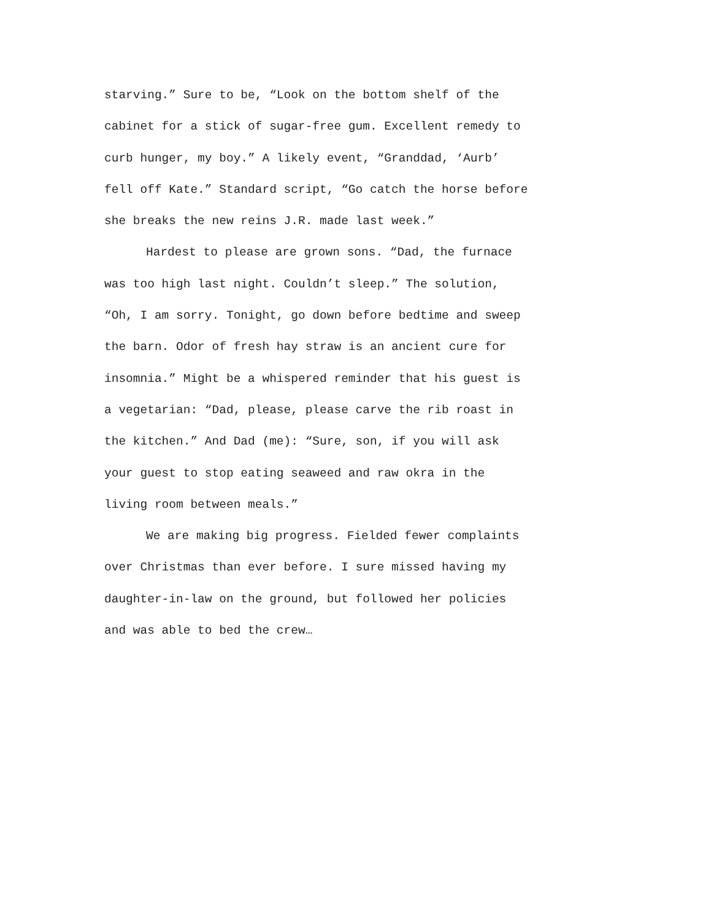starving.” Sure to be, “Look on the bottom shelf of the cabinet for a stick of sugar-free gum. Excellent remedy to curb hunger, my boy.” A likely event, “Granddad, ‘Aurb’ fell off Kate.” Standard script, “Go catch the horse before she breaks the new reins J.R. made last week.”
Hardest to please are grown sons. “Dad, the furnace was too high last night. Couldn’t sleep.” The solution, “Oh, I am sorry. Tonight, go down before bedtime and sweep the barn. Odor of fresh hay straw is an ancient cure for insomnia.” Might be a whispered reminder that his guest is a vegetarian: “Dad, please, please carve the rib roast in the kitchen.” And Dad (me): “Sure, son, if you will ask your guest to stop eating seaweed and raw okra in the living room between meals.”
We are making big progress. Fielded fewer complaints over Christmas than ever before. I sure missed having my daughter-in-law on the ground, but followed her policies and was able to bed the crew…